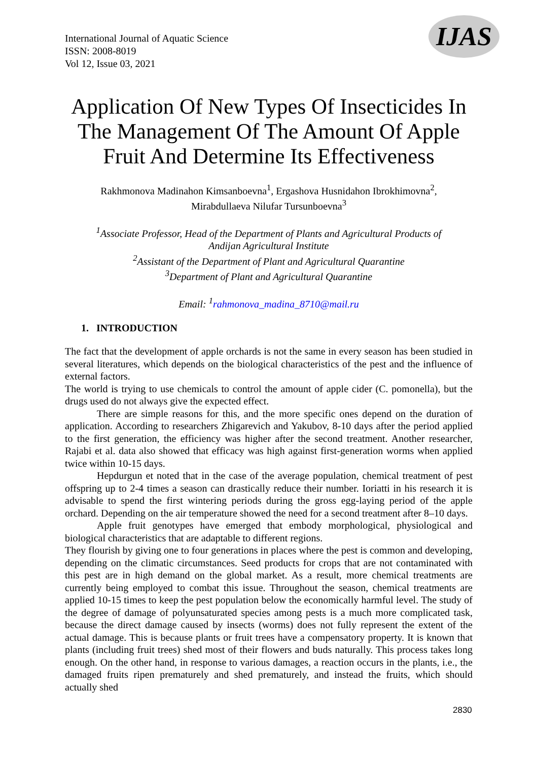International Journal of Aquatic Science
ISSN: 2008-8019
Vol 12, Issue 03, 2021
IJAS
Application Of New Types Of Insecticides In The Management Of The Amount Of Apple Fruit And Determine Its Effectiveness
Rakhmonova Madinahon Kimsanboevna<sup>1</sup>, Ergashova Husnidahon Ibrokhimovna<sup>2</sup>,
Mirabdullaeva Nilufar Tursunboevna<sup>3</sup>
<sup>1</sup> Associate Professor, Head of the Department of Plants and Agricultural Products of
Andijan Agricultural Institute
<sup>2</sup> Assistant of the Department of Plant and Agricultural Quarantine
<sup>3</sup> Department of Plant and Agricultural Quarantine
Email: <sup>1</sup>rahmonova_madina_8710@mail.ru
1. INTRODUCTION
The fact that the development of apple orchards is not the same in every season has been studied in several literatures, which depends on the biological characteristics of the pest and the influence of external factors.
The world is trying to use chemicals to control the amount of apple cider (C. pomonella), but the drugs used do not always give the expected effect.
There are simple reasons for this, and the more specific ones depend on the duration of application. According to researchers Zhigarevich and Yakubov, 8-10 days after the period applied to the first generation, the efficiency was higher after the second treatment. Another researcher, Rajabi et al. data also showed that efficacy was high against first-generation worms when applied twice within 10-15 days.
Hepdurgun et noted that in the case of the average population, chemical treatment of pest offspring up to 2-4 times a season can drastically reduce their number. Ioriatti in his research it is advisable to spend the first wintering periods during the gross egg-laying period of the apple orchard. Depending on the air temperature showed the need for a second treatment after 8–10 days.
Apple fruit genotypes have emerged that embody morphological, physiological and biological characteristics that are adaptable to different regions.
They flourish by giving one to four generations in places where the pest is common and developing, depending on the climatic circumstances. Seed products for crops that are not contaminated with this pest are in high demand on the global market. As a result, more chemical treatments are currently being employed to combat this issue. Throughout the season, chemical treatments are applied 10-15 times to keep the pest population below the economically harmful level. The study of the degree of damage of polyunsaturated species among pests is a much more complicated task, because the direct damage caused by insects (worms) does not fully represent the extent of the actual damage. This is because plants or fruit trees have a compensatory property. It is known that plants (including fruit trees) shed most of their flowers and buds naturally. This process takes long enough. On the other hand, in response to various damages, a reaction occurs in the plants, i.e., the damaged fruits ripen prematurely and shed prematurely, and instead the fruits, which should actually shed
2830